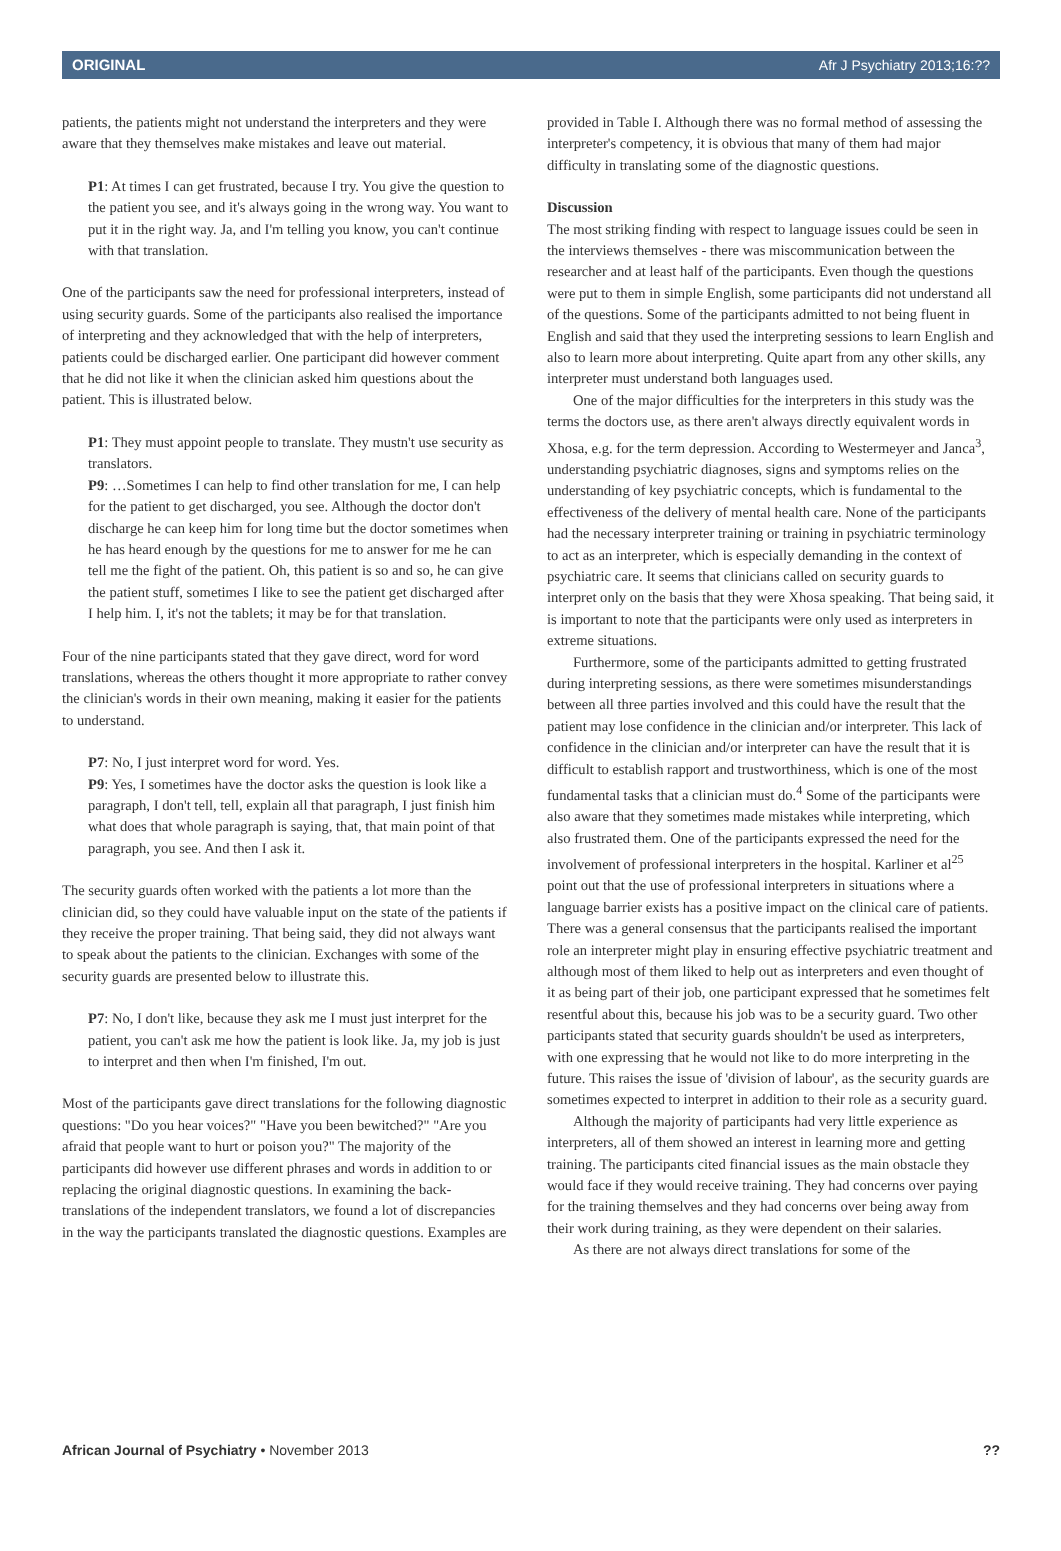ORIGINAL Afr J Psychiatry 2013;16:??
patients, the patients might not understand the interpreters and they were aware that they themselves make mistakes and leave out material.
P1: At times I can get frustrated, because I try. You give the question to the patient you see, and it's always going in the wrong way. You want to put it in the right way. Ja, and I'm telling you know, you can't continue with that translation.
One of the participants saw the need for professional interpreters, instead of using security guards. Some of the participants also realised the importance of interpreting and they acknowledged that with the help of interpreters, patients could be discharged earlier. One participant did however comment that he did not like it when the clinician asked him questions about the patient. This is illustrated below.
P1: They must appoint people to translate. They mustn't use security as translators.
P9: …Sometimes I can help to find other translation for me, I can help for the patient to get discharged, you see. Although the doctor don't discharge he can keep him for long time but the doctor sometimes when he has heard enough by the questions for me to answer for me he can tell me the fight of the patient. Oh, this patient is so and so, he can give the patient stuff, sometimes I like to see the patient get discharged after I help him. I, it's not the tablets; it may be for that translation.
Four of the nine participants stated that they gave direct, word for word translations, whereas the others thought it more appropriate to rather convey the clinician's words in their own meaning, making it easier for the patients to understand.
P7: No, I just interpret word for word. Yes.
P9: Yes, I sometimes have the doctor asks the question is look like a paragraph, I don't tell, tell, explain all that paragraph, I just finish him what does that whole paragraph is saying, that, that main point of that paragraph, you see. And then I ask it.
The security guards often worked with the patients a lot more than the clinician did, so they could have valuable input on the state of the patients if they receive the proper training. That being said, they did not always want to speak about the patients to the clinician. Exchanges with some of the security guards are presented below to illustrate this.
P7: No, I don't like, because they ask me I must just interpret for the patient, you can't ask me how the patient is look like. Ja, my job is just to interpret and then when I'm finished, I'm out.
Most of the participants gave direct translations for the following diagnostic questions: "Do you hear voices?" "Have you been bewitched?" "Are you afraid that people want to hurt or poison you?" The majority of the participants did however use different phrases and words in addition to or replacing the original diagnostic questions. In examining the back-translations of the independent translators, we found a lot of discrepancies in the way the participants translated the diagnostic questions. Examples are
provided in Table I. Although there was no formal method of assessing the interpreter's competency, it is obvious that many of them had major difficulty in translating some of the diagnostic questions.
Discussion
The most striking finding with respect to language issues could be seen in the interviews themselves - there was miscommunication between the researcher and at least half of the participants. Even though the questions were put to them in simple English, some participants did not understand all of the questions. Some of the participants admitted to not being fluent in English and said that they used the interpreting sessions to learn English and also to learn more about interpreting. Quite apart from any other skills, any interpreter must understand both languages used.
One of the major difficulties for the interpreters in this study was the terms the doctors use, as there aren't always directly equivalent words in Xhosa, e.g. for the term depression. According to Westermeyer and Janca<sup>3</sup>, understanding psychiatric diagnoses, signs and symptoms relies on the understanding of key psychiatric concepts, which is fundamental to the effectiveness of the delivery of mental health care. None of the participants had the necessary interpreter training or training in psychiatric terminology to act as an interpreter, which is especially demanding in the context of psychiatric care. It seems that clinicians called on security guards to interpret only on the basis that they were Xhosa speaking. That being said, it is important to note that the participants were only used as interpreters in extreme situations.
Furthermore, some of the participants admitted to getting frustrated during interpreting sessions, as there were sometimes misunderstandings between all three parties involved and this could have the result that the patient may lose confidence in the clinician and/or interpreter. This lack of confidence in the clinician and/or interpreter can have the result that it is difficult to establish rapport and trustworthiness, which is one of the most fundamental tasks that a clinician must do.<sup>4</sup> Some of the participants were also aware that they sometimes made mistakes while interpreting, which also frustrated them. One of the participants expressed the need for the involvement of professional interpreters in the hospital. Karliner et al<sup>25</sup> point out that the use of professional interpreters in situations where a language barrier exists has a positive impact on the clinical care of patients. There was a general consensus that the participants realised the important role an interpreter might play in ensuring effective psychiatric treatment and although most of them liked to help out as interpreters and even thought of it as being part of their job, one participant expressed that he sometimes felt resentful about this, because his job was to be a security guard. Two other participants stated that security guards shouldn't be used as interpreters, with one expressing that he would not like to do more interpreting in the future. This raises the issue of 'division of labour', as the security guards are sometimes expected to interpret in addition to their role as a security guard.
Although the majority of participants had very little experience as interpreters, all of them showed an interest in learning more and getting training. The participants cited financial issues as the main obstacle they would face if they would receive training. They had concerns over paying for the training themselves and they had concerns over being away from their work during training, as they were dependent on their salaries.
As there are not always direct translations for some of the
African Journal of Psychiatry • November 2013??